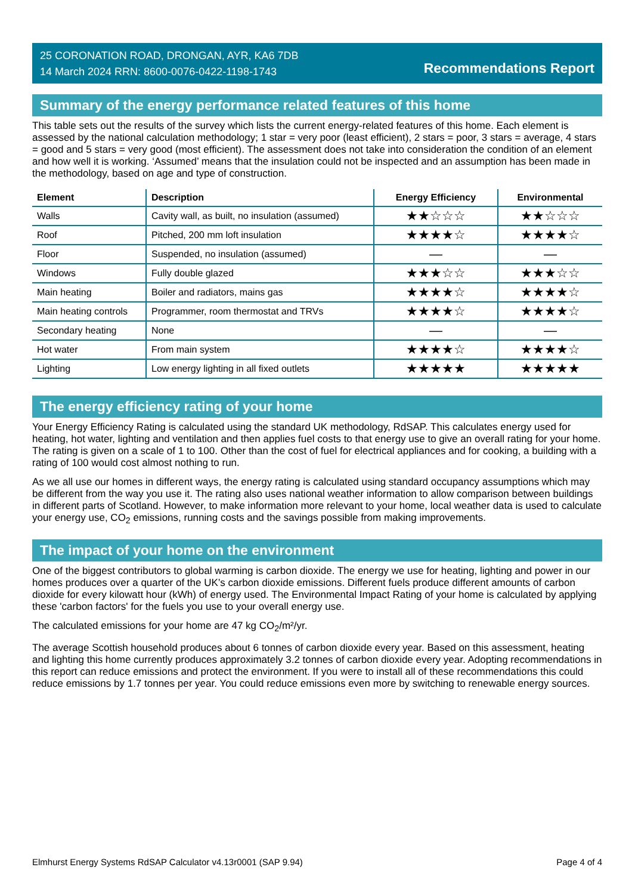25 CORONATION ROAD, DRONGAN, AYR, KA6 7DB
14 March 2024 RRN: 8600-0076-0422-1198-1743
Recommendations Report
Summary of the energy performance related features of this home
This table sets out the results of the survey which lists the current energy-related features of this home. Each element is assessed by the national calculation methodology; 1 star = very poor (least efficient), 2 stars = poor, 3 stars = average, 4 stars = good and 5 stars = very good (most efficient). The assessment does not take into consideration the condition of an element and how well it is working. ‘Assumed’ means that the insulation could not be inspected and an assumption has been made in the methodology, based on age and type of construction.
| Element | Description | Energy Efficiency | Environmental |
| --- | --- | --- | --- |
| Walls | Cavity wall, as built, no insulation (assumed) | ★★☆☆☆ | ★★☆☆☆ |
| Roof | Pitched, 200 mm loft insulation | ★★★★☆ | ★★★★☆ |
| Floor | Suspended, no insulation (assumed) | — | — |
| Windows | Fully double glazed | ★★★☆☆ | ★★★☆☆ |
| Main heating | Boiler and radiators, mains gas | ★★★★☆ | ★★★★☆ |
| Main heating controls | Programmer, room thermostat and TRVs | ★★★★☆ | ★★★★☆ |
| Secondary heating | None | — | — |
| Hot water | From main system | ★★★★☆ | ★★★★☆ |
| Lighting | Low energy lighting in all fixed outlets | ★★★★★ | ★★★★★ |
The energy efficiency rating of your home
Your Energy Efficiency Rating is calculated using the standard UK methodology, RdSAP. This calculates energy used for heating, hot water, lighting and ventilation and then applies fuel costs to that energy use to give an overall rating for your home. The rating is given on a scale of 1 to 100. Other than the cost of fuel for electrical appliances and for cooking, a building with a rating of 100 would cost almost nothing to run.
As we all use our homes in different ways, the energy rating is calculated using standard occupancy assumptions which may be different from the way you use it. The rating also uses national weather information to allow comparison between buildings in different parts of Scotland. However, to make information more relevant to your home, local weather data is used to calculate your energy use, CO<sub>2</sub> emissions, running costs and the savings possible from making improvements.
The impact of your home on the environment
One of the biggest contributors to global warming is carbon dioxide. The energy we use for heating, lighting and power in our homes produces over a quarter of the UK’s carbon dioxide emissions. Different fuels produce different amounts of carbon dioxide for every kilowatt hour (kWh) of energy used. The Environmental Impact Rating of your home is calculated by applying these 'carbon factors' for the fuels you use to your overall energy use.
The calculated emissions for your home are 47 kg CO<sub>2</sub>/m²/yr.
The average Scottish household produces about 6 tonnes of carbon dioxide every year. Based on this assessment, heating and lighting this home currently produces approximately 3.2 tonnes of carbon dioxide every year. Adopting recommendations in this report can reduce emissions and protect the environment. If you were to install all of these recommendations this could reduce emissions by 1.7 tonnes per year. You could reduce emissions even more by switching to renewable energy sources.
Elmhurst Energy Systems RdSAP Calculator v4.13r0001 (SAP 9.94) Page 4 of 4